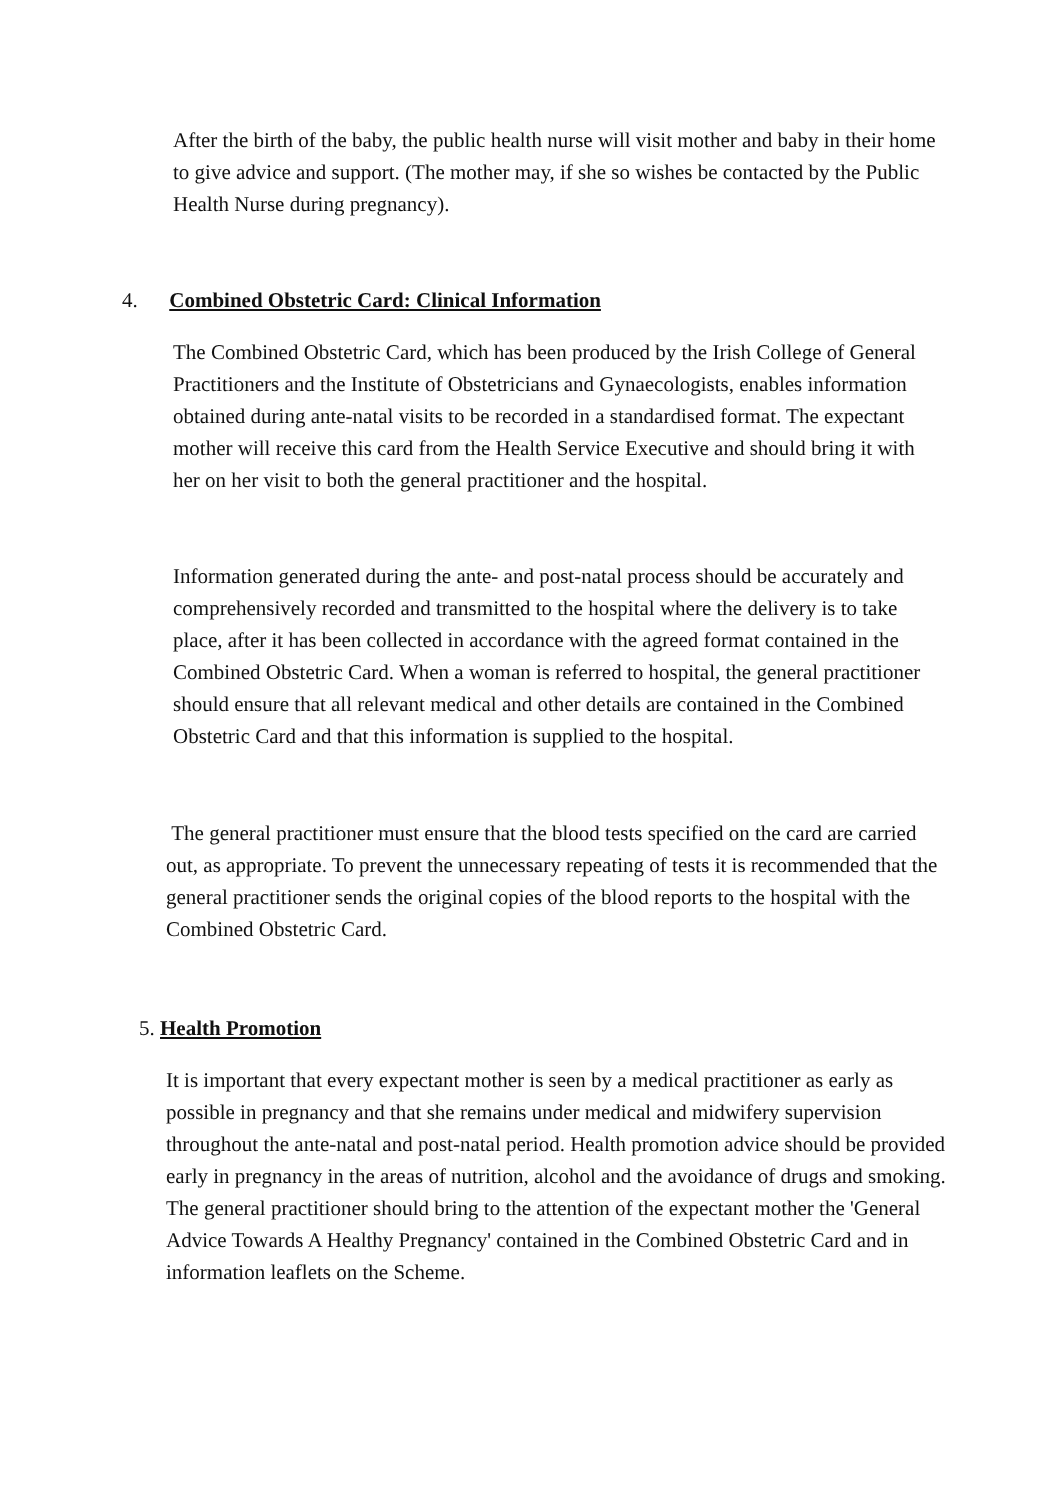After the birth of the baby, the public health nurse will visit mother and baby in their home to give advice and support. (The mother may, if she so wishes be contacted by the Public Health Nurse during pregnancy).
4. Combined Obstetric Card: Clinical Information
The Combined Obstetric Card, which has been produced by the Irish College of General Practitioners and the Institute of Obstetricians and Gynaecologists, enables information obtained during ante-natal visits to be recorded in a standardised format. The expectant mother will receive this card from the Health Service Executive and should bring it with her on her visit to both the general practitioner and the hospital.
Information generated during the ante- and post-natal process should be accurately and comprehensively recorded and transmitted to the hospital where the delivery is to take place, after it has been collected in accordance with the agreed format contained in the Combined Obstetric Card. When a woman is referred to hospital, the general practitioner should ensure that all relevant medical and other details are contained in the Combined Obstetric Card and that this information is supplied to the hospital.
The general practitioner must ensure that the blood tests specified on the card are carried out, as appropriate. To prevent the unnecessary repeating of tests it is recommended that the general practitioner sends the original copies of the blood reports to the hospital with the Combined Obstetric Card.
5. Health Promotion
It is important that every expectant mother is seen by a medical practitioner as early as possible in pregnancy and that she remains under medical and midwifery supervision throughout the ante-natal and post-natal period. Health promotion advice should be provided early in pregnancy in the areas of nutrition, alcohol and the avoidance of drugs and smoking. The general practitioner should bring to the attention of the expectant mother the 'General Advice Towards A Healthy Pregnancy' contained in the Combined Obstetric Card and in information leaflets on the Scheme.